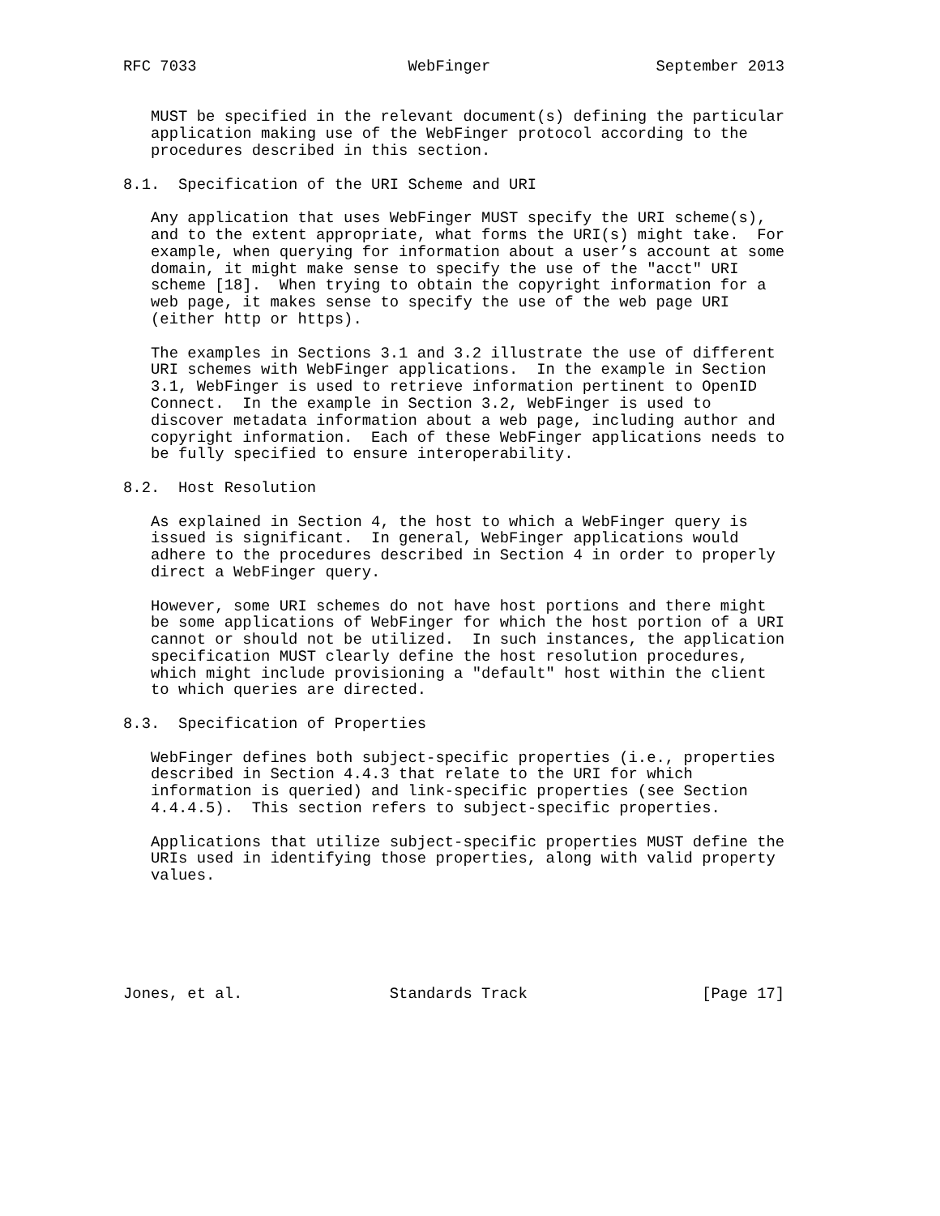RFC 7033                       WebFinger                  September 2013


   MUST be specified in the relevant document(s) defining the particular
   application making use of the WebFinger protocol according to the
   procedures described in this section.

8.1.  Specification of the URI Scheme and URI

   Any application that uses WebFinger MUST specify the URI scheme(s),
   and to the extent appropriate, what forms the URI(s) might take.  For
   example, when querying for information about a user’s account at some
   domain, it might make sense to specify the use of the "acct" URI
   scheme [18].  When trying to obtain the copyright information for a
   web page, it makes sense to specify the use of the web page URI
   (either http or https).

   The examples in Sections 3.1 and 3.2 illustrate the use of different
   URI schemes with WebFinger applications.  In the example in Section
   3.1, WebFinger is used to retrieve information pertinent to OpenID
   Connect.  In the example in Section 3.2, WebFinger is used to
   discover metadata information about a web page, including author and
   copyright information.  Each of these WebFinger applications needs to
   be fully specified to ensure interoperability.

8.2.  Host Resolution

   As explained in Section 4, the host to which a WebFinger query is
   issued is significant.  In general, WebFinger applications would
   adhere to the procedures described in Section 4 in order to properly
   direct a WebFinger query.

   However, some URI schemes do not have host portions and there might
   be some applications of WebFinger for which the host portion of a URI
   cannot or should not be utilized.  In such instances, the application
   specification MUST clearly define the host resolution procedures,
   which might include provisioning a "default" host within the client
   to which queries are directed.

8.3.  Specification of Properties

   WebFinger defines both subject-specific properties (i.e., properties
   described in Section 4.4.3 that relate to the URI for which
   information is queried) and link-specific properties (see Section
   4.4.4.5).  This section refers to subject-specific properties.

   Applications that utilize subject-specific properties MUST define the
   URIs used in identifying those properties, along with valid property
   values.






Jones, et al.                Standards Track                   [Page 17]